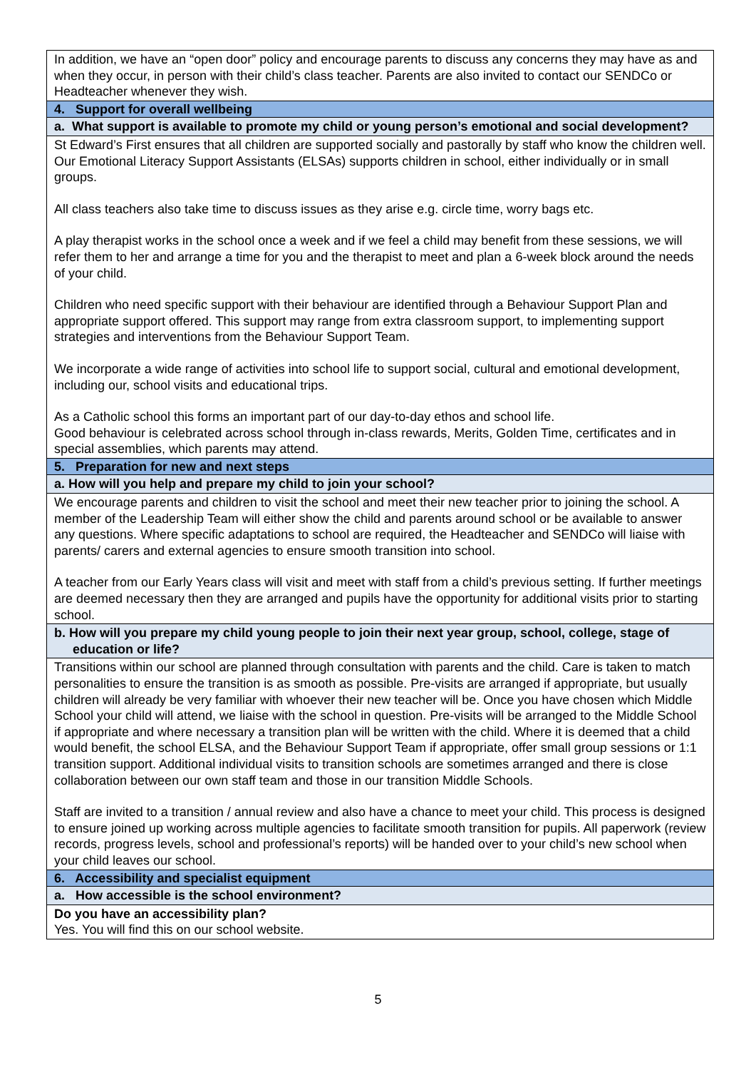| In addition, we have an “open door” policy and encourage parents to discuss any concerns they may have as and when they occur, in person with their child’s class teacher. Parents are also invited to contact our SENDCo or Headteacher whenever they wish. |
| 4. Support for overall wellbeing |
| a. What support is available to promote my child or young person’s emotional and social development? |
| St Edward’s First ensures that all children are supported socially and pastorally by staff who know the children well. Our Emotional Literacy Support Assistants (ELSAs) supports children in school, either individually or in small groups. All class teachers also take time to discuss issues as they arise e.g. circle time, worry bags etc. A play therapist works in the school once a week and if we feel a child may benefit from these sessions, we will refer them to her and arrange a time for you and the therapist to meet and plan a 6-week block around the needs of your child. Children who need specific support with their behaviour are identified through a Behaviour Support Plan and appropriate support offered. This support may range from extra classroom support, to implementing support strategies and interventions from the Behaviour Support Team. We incorporate a wide range of activities into school life to support social, cultural and emotional development, including our, school visits and educational trips. As a Catholic school this forms an important part of our day-to-day ethos and school life. Good behaviour is celebrated across school through in-class rewards, Merits, Golden Time, certificates and in special assemblies, which parents may attend. |
| 5. Preparation for new and next steps |
| a. How will you help and prepare my child to join your school? |
| We encourage parents and children to visit the school and meet their new teacher prior to joining the school. A member of the Leadership Team will either show the child and parents around school or be available to answer any questions. Where specific adaptations to school are required, the Headteacher and SENDCo will liaise with parents/ carers and external agencies to ensure smooth transition into school. A teacher from our Early Years class will visit and meet with staff from a child’s previous setting. If further meetings are deemed necessary then they are arranged and pupils have the opportunity for additional visits prior to starting school. |
| b. How will you prepare my child young people to join their next year group, school, college, stage of education or life? |
| Transitions within our school are planned through consultation with parents and the child. Care is taken to match personalities to ensure the transition is as smooth as possible. Pre-visits are arranged if appropriate, but usually children will already be very familiar with whoever their new teacher will be. Once you have chosen which Middle School your child will attend, we liaise with the school in question. Pre-visits will be arranged to the Middle School if appropriate and where necessary a transition plan will be written with the child. Where it is deemed that a child would benefit, the school ELSA, and the Behaviour Support Team if appropriate, offer small group sessions or 1:1 transition support. Additional individual visits to transition schools are sometimes arranged and there is close collaboration between our own staff team and those in our transition Middle Schools. Staff are invited to a transition / annual review and also have a chance to meet your child. This process is designed to ensure joined up working across multiple agencies to facilitate smooth transition for pupils. All paperwork (review records, progress levels, school and professional’s reports) will be handed over to your child’s new school when your child leaves our school. |
| 6. Accessibility and specialist equipment |
| a. How accessible is the school environment? |
| Do you have an accessibility plan? Yes. You will find this on our school website. |
5